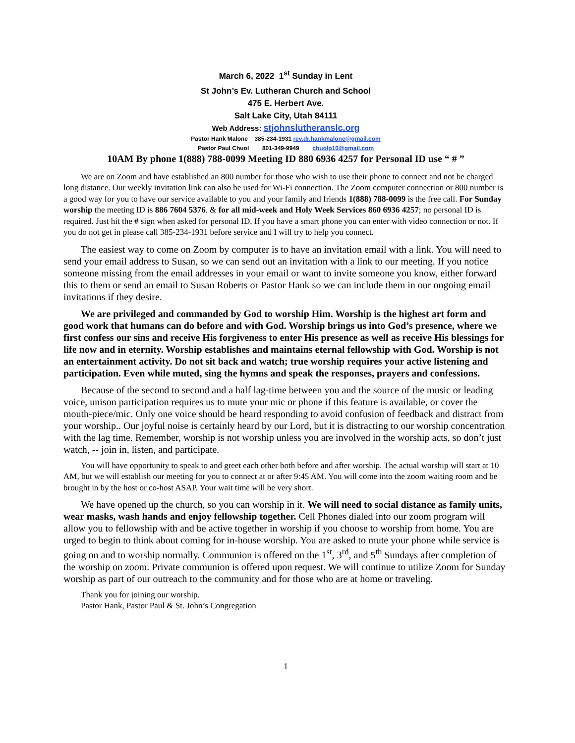March 6, 2022 1<sup>st</sup> Sunday in Lent
St John’s Ev. Lutheran Church and School
475 E. Herbert Ave.
Salt Lake City, Utah 84111
Web Address: stjohnslutheranslc.org
Pastor Hank Malone 385-234-1931 rev.dr.hankmalone@gmail.com
Pastor Paul Chuol 801-349-9949 chuolp10@gmail.com
10AM By phone 1(888) 788-0099 Meeting ID 880 6936 4257 for Personal ID use “ # ”
We are on Zoom and have established an 800 number for those who wish to use their phone to connect and not be charged long distance. Our weekly invitation link can also be used for Wi-Fi connection. The Zoom computer connection or 800 number is a good way for you to have our service available to you and your family and friends 1(888) 788-0099 is the free call. For Sunday worship the meeting ID is 886 7604 5376. & for all mid-week and Holy Week Services 860 6936 4257; no personal ID is required. Just hit the # sign when asked for personal ID. If you have a smart phone you can enter with video connection or not. If you do not get in please call 385-234-1931 before service and I will try to help you connect.
The easiest way to come on Zoom by computer is to have an invitation email with a link. You will need to send your email address to Susan, so we can send out an invitation with a link to our meeting. If you notice someone missing from the email addresses in your email or want to invite someone you know, either forward this to them or send an email to Susan Roberts or Pastor Hank so we can include them in our ongoing email invitations if they desire.
We are privileged and commanded by God to worship Him. Worship is the highest art form and good work that humans can do before and with God. Worship brings us into God’s presence, where we first confess our sins and receive His forgiveness to enter His presence as well as receive His blessings for life now and in eternity. Worship establishes and maintains eternal fellowship with God. Worship is not an entertainment activity. Do not sit back and watch; true worship requires your active listening and participation. Even while muted, sing the hymns and speak the responses, prayers and confessions.
Because of the second to second and a half lag-time between you and the source of the music or leading voice, unison participation requires us to mute your mic or phone if this feature is available, or cover the mouth-piece/mic. Only one voice should be heard responding to avoid confusion of feedback and distract from your worship.. Our joyful noise is certainly heard by our Lord, but it is distracting to our worship concentration with the lag time. Remember, worship is not worship unless you are involved in the worship acts, so don’t just watch, -- join in, listen, and participate.
You will have opportunity to speak to and greet each other both before and after worship. The actual worship will start at 10 AM, but we will establish our meeting for you to connect at or after 9:45 AM. You will come into the zoom waiting room and be brought in by the host or co-host ASAP. Your wait time will be very short.
We have opened up the church, so you can worship in it. We will need to social distance as family units, wear masks, wash hands and enjoy fellowship together. Cell Phones dialed into our zoom program will allow you to fellowship with and be active together in worship if you choose to worship from home. You are urged to begin to think about coming for in-house worship. You are asked to mute your phone while service is going on and to worship normally. Communion is offered on the 1<sup>st</sup>, 3<sup>rd</sup>, and 5<sup>th</sup> Sundays after completion of the worship on zoom. Private communion is offered upon request. We will continue to utilize Zoom for Sunday worship as part of our outreach to the community and for those who are at home or traveling.
Thank you for joining our worship.
Pastor Hank, Pastor Paul & St. John’s Congregation
1